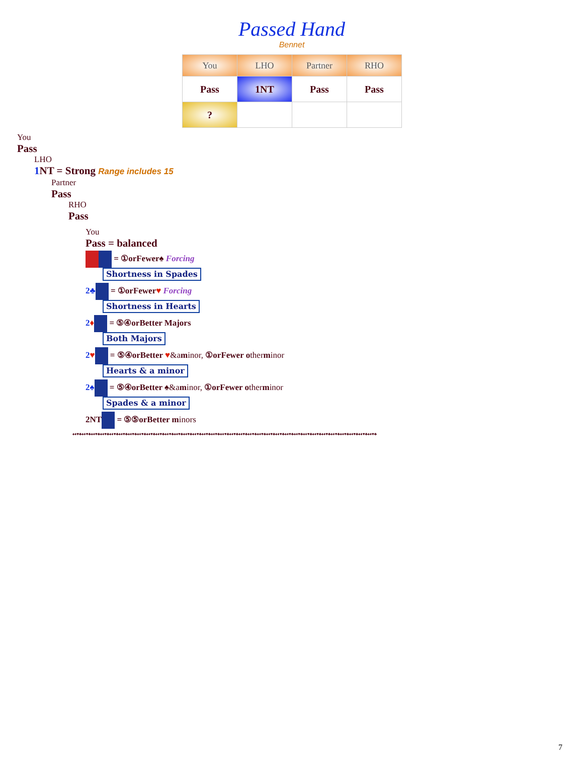Passed Hand
Bennet
| You | LHO | Partner | RHO |
| --- | --- | --- | --- |
| Pass | 1NT | Pass | Pass |
| ? | | | |
You
Pass
LHO
1 NT = Strong Range includes 15
Partner
Pass
RHO
Pass
You
Pass = balanced
= ①orFewer♠ Forcing
Shortness in Spades
2♣ = ①orFewer♥ Forcing
Shortness in Hearts
2♦ = ⑤④orBetter Majors
Both Majors
2♥ = ⑤④orBetter ♥&aminor, ①orFewer otherminor
Hearts & a minor
2♠ = ⑤④orBetter ♠&aminor, ①orFewer otherminor
Spades & a minor
2NT = ⑤⑤orBetter minors
♠♦♥♣♠♦♥♣♠♦♥♣♠♦♥♣♠♦♥♣♠♦♥♣♠♦♥♣♠♦♥♣♠♦♥♣♠♦♥♣♠♦♥♣♠♦♥♣♠♦♥♣♠♦♥♣♠♦♥♣♠♦♥♣♠♦♥♣♠♦♥♣♠♦♥♣♠♦♥♣♠♦♥♣♠♦♥♣♠♦♥♣♠♦♥♣♠♦♥♣♠♦♥♣♠♦♥♣♠♦♥♣♠♦♥♣♠♦♥♣♠♦♥♣♠♦♥♣♠♦♥♣
7